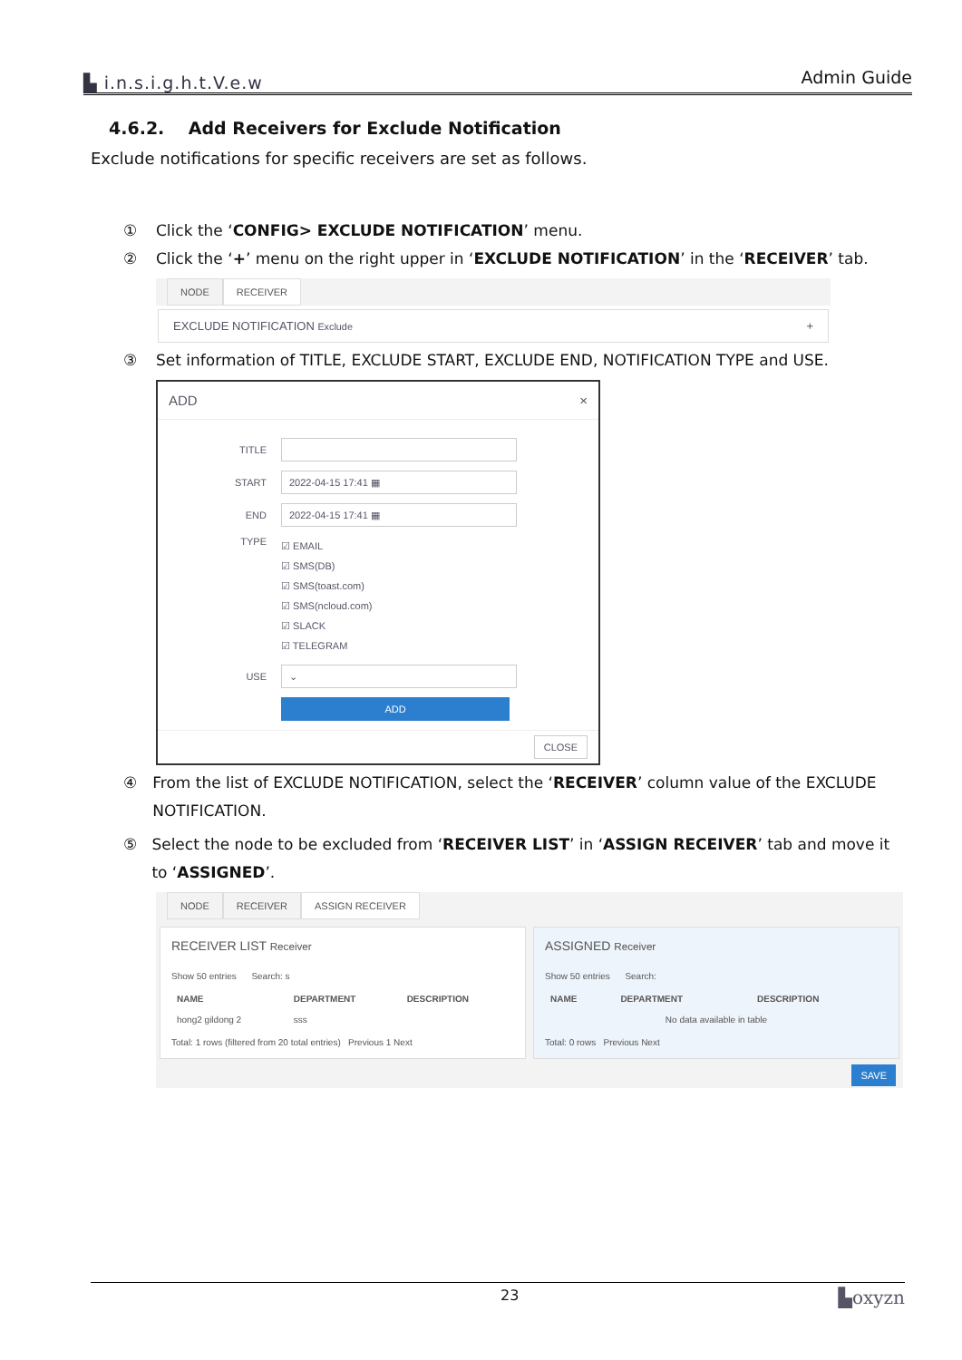▙ i.n.s.i.g.h.t.V.e.w Admin Guide
4.6.2. Add Receivers for Exclude Notification
Exclude notifications for specific receivers are set as follows.
① Click the ‘CONFIG> EXCLUDE NOTIFICATION’ menu.
② Click the ‘+’ menu on the right upper in ‘EXCLUDE NOTIFICATION’ in the ‘RECEIVER’ tab.
NODE RECEIVER
EXCLUDE NOTIFICATION Exclude +
③ Set information of TITLE, EXCLUDE START, EXCLUDE END, NOTIFICATION TYPE and USE.
ADD ×
TITLE
START 2022-04-15 17:41 ▦
END 2022-04-15 17:41 ▦
TYPE ☑ EMAIL
☑ SMS(DB)
☑ SMS(toast.com)
☑ SMS(ncloud.com)
☑ SLACK
☑ TELEGRAM
USE ⌄
ADD
CLOSE
④ From the list of EXCLUDE NOTIFICATION, select the ‘RECEIVER’ column value of the EXCLUDE NOTIFICATION.
⑤ Select the node to be excluded from ‘RECEIVER LIST’ in ‘ASSIGN RECEIVER’ tab and move it to ‘ASSIGNED’.
NODE RECEIVER ASSIGN RECEIVER
RECEIVER LIST Receiver
Show 50 entries Search: s
| NAME | DEPARTMENT | DESCRIPTION |
| --- | --- | --- |
| hong2 gildong 2 | sss | |
Total: 1 rows (filtered from 20 total entries) Previous 1 Next
ASSIGNED Receiver
Show 50 entries Search:
| NAME | DEPARTMENT | DESCRIPTION |
| --- | --- | --- |
| No data available in table | | |
Total: 0 rows Previous Next
SAVE
23 ▙oxyzn